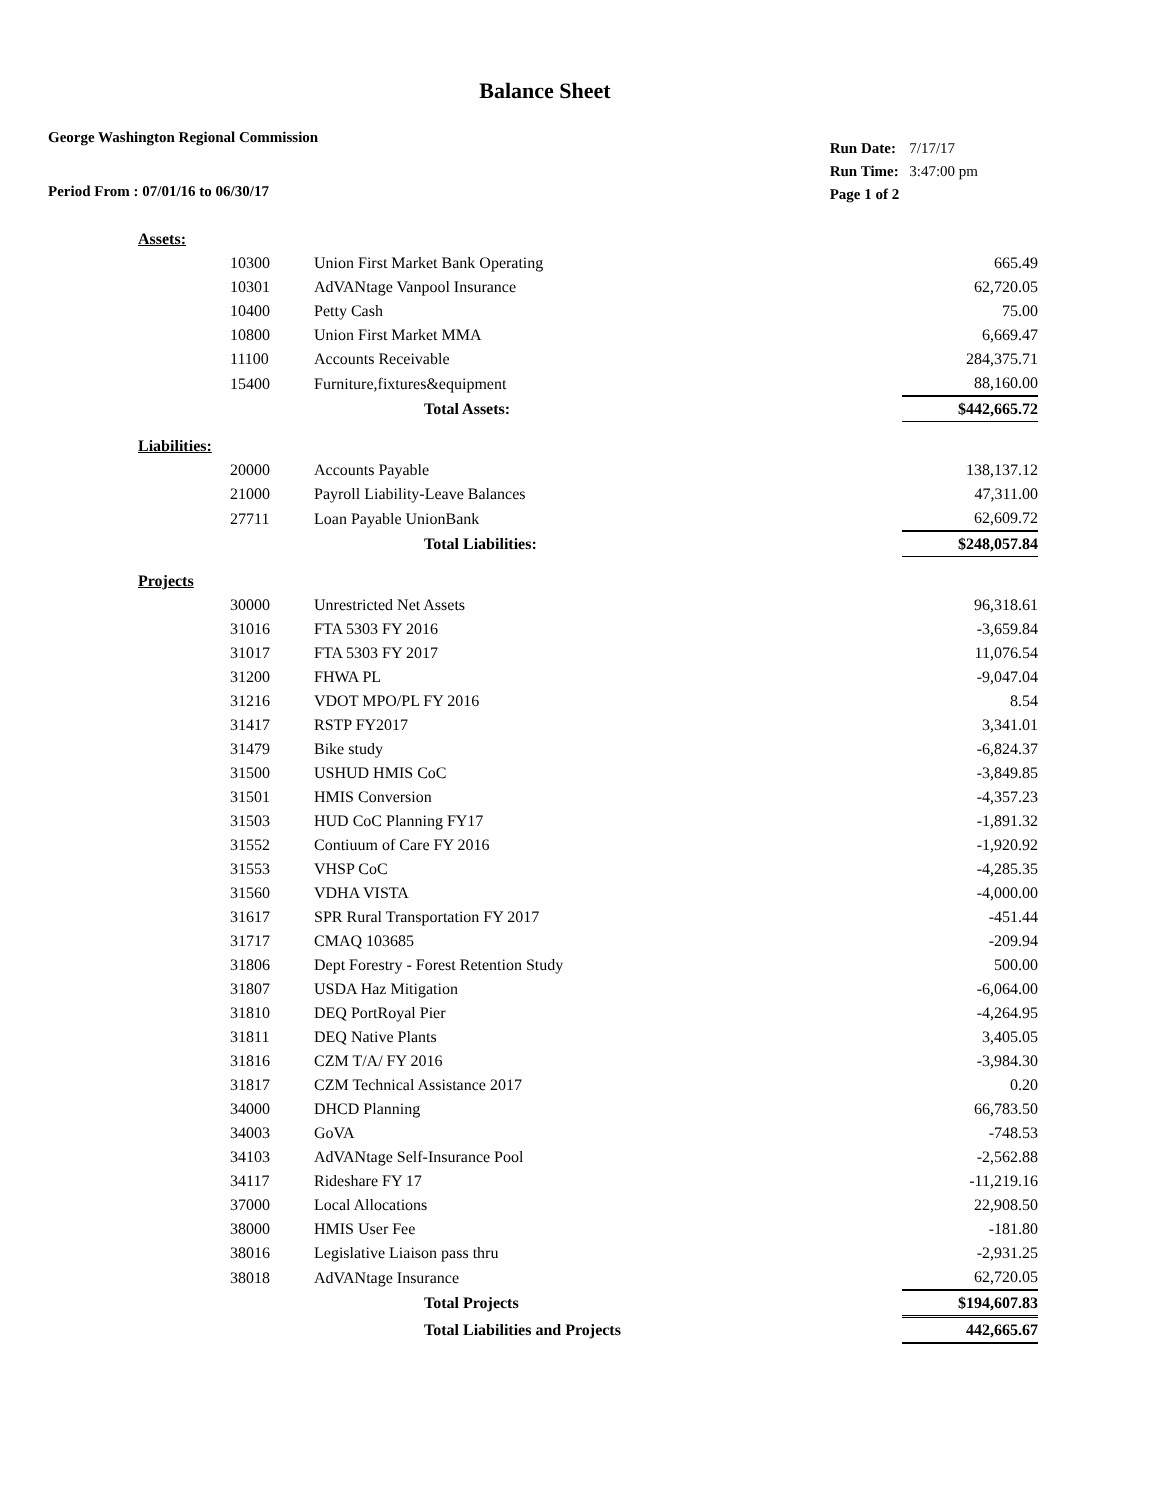Balance Sheet
George Washington Regional Commission
Period From : 07/01/16 to 06/30/17
| Run Date: | 7/17/17 |
| Run Time: | 3:47:00 pm |
| Page 1 of 2 | |
| Assets: | | | |
| | 10300 | Union First Market Bank Operating | 665.49 |
| | 10301 | AdVANtage Vanpool Insurance | 62,720.05 |
| | 10400 | Petty Cash | 75.00 |
| | 10800 | Union First Market MMA | 6,669.47 |
| | 11100 | Accounts Receivable | 284,375.71 |
| | 15400 | Furniture,fixtures&equipment | 88,160.00 |
| | | Total Assets: | $442,665.72 |
| Liabilities: | | | |
| | 20000 | Accounts Payable | 138,137.12 |
| | 21000 | Payroll Liability-Leave Balances | 47,311.00 |
| | 27711 | Loan Payable UnionBank | 62,609.72 |
| | | Total Liabilities: | $248,057.84 |
| Projects | | | |
| | 30000 | Unrestricted Net Assets | 96,318.61 |
| | 31016 | FTA 5303 FY 2016 | -3,659.84 |
| | 31017 | FTA 5303 FY 2017 | 11,076.54 |
| | 31200 | FHWA PL | -9,047.04 |
| | 31216 | VDOT MPO/PL FY 2016 | 8.54 |
| | 31417 | RSTP FY2017 | 3,341.01 |
| | 31479 | Bike study | -6,824.37 |
| | 31500 | USHUD HMIS CoC | -3,849.85 |
| | 31501 | HMIS Conversion | -4,357.23 |
| | 31503 | HUD CoC Planning FY17 | -1,891.32 |
| | 31552 | Contiuum of Care FY 2016 | -1,920.92 |
| | 31553 | VHSP CoC | -4,285.35 |
| | 31560 | VDHA VISTA | -4,000.00 |
| | 31617 | SPR Rural Transportation FY 2017 | -451.44 |
| | 31717 | CMAQ 103685 | -209.94 |
| | 31806 | Dept Forestry - Forest Retention Study | 500.00 |
| | 31807 | USDA Haz Mitigation | -6,064.00 |
| | 31810 | DEQ PortRoyal Pier | -4,264.95 |
| | 31811 | DEQ Native Plants | 3,405.05 |
| | 31816 | CZM T/A/ FY 2016 | -3,984.30 |
| | 31817 | CZM Technical Assistance 2017 | 0.20 |
| | 34000 | DHCD Planning | 66,783.50 |
| | 34003 | GoVA | -748.53 |
| | 34103 | AdVANtage Self-Insurance Pool | -2,562.88 |
| | 34117 | Rideshare FY 17 | -11,219.16 |
| | 37000 | Local Allocations | 22,908.50 |
| | 38000 | HMIS User Fee | -181.80 |
| | 38016 | Legislative Liaison pass thru | -2,931.25 |
| | 38018 | AdVANtage Insurance | 62,720.05 |
| | | Total Projects | $194,607.83 |
| | | Total Liabilities and Projects | 442,665.67 |